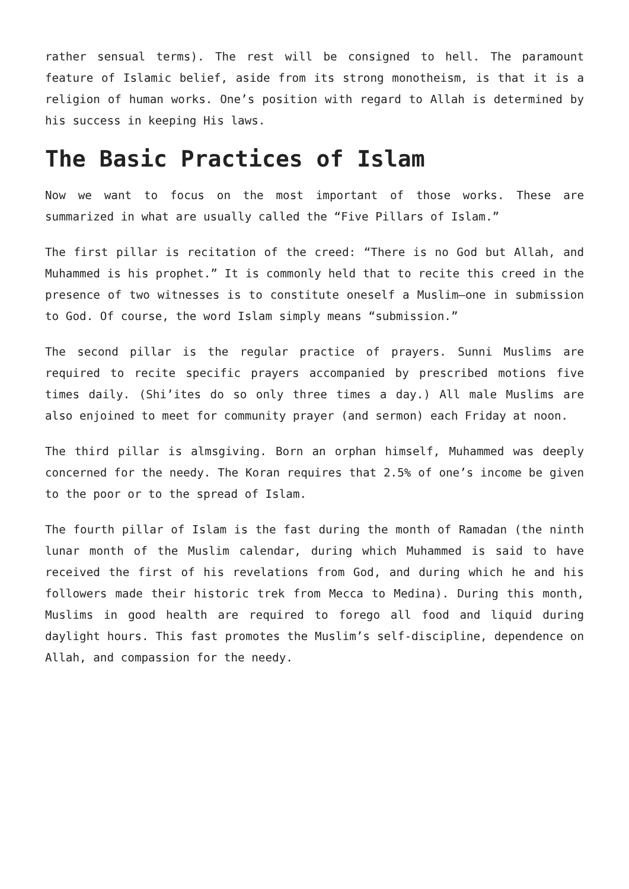rather sensual terms). The rest will be consigned to hell. The paramount feature of Islamic belief, aside from its strong monotheism, is that it is a religion of human works. One’s position with regard to Allah is determined by his success in keeping His laws.
The Basic Practices of Islam
Now we want to focus on the most important of those works. These are summarized in what are usually called the “Five Pillars of Islam.”
The first pillar is recitation of the creed: “There is no God but Allah, and Muhammed is his prophet.” It is commonly held that to recite this creed in the presence of two witnesses is to constitute oneself a Muslim—one in submission to God. Of course, the word Islam simply means “submission.”
The second pillar is the regular practice of prayers. Sunni Muslims are required to recite specific prayers accompanied by prescribed motions five times daily. (Shi’ites do so only three times a day.) All male Muslims are also enjoined to meet for community prayer (and sermon) each Friday at noon.
The third pillar is almsgiving. Born an orphan himself, Muhammed was deeply concerned for the needy. The Koran requires that 2.5% of one’s income be given to the poor or to the spread of Islam.
The fourth pillar of Islam is the fast during the month of Ramadan (the ninth lunar month of the Muslim calendar, during which Muhammed is said to have received the first of his revelations from God, and during which he and his followers made their historic trek from Mecca to Medina). During this month, Muslims in good health are required to forego all food and liquid during daylight hours. This fast promotes the Muslim’s self-discipline, dependence on Allah, and compassion for the needy.